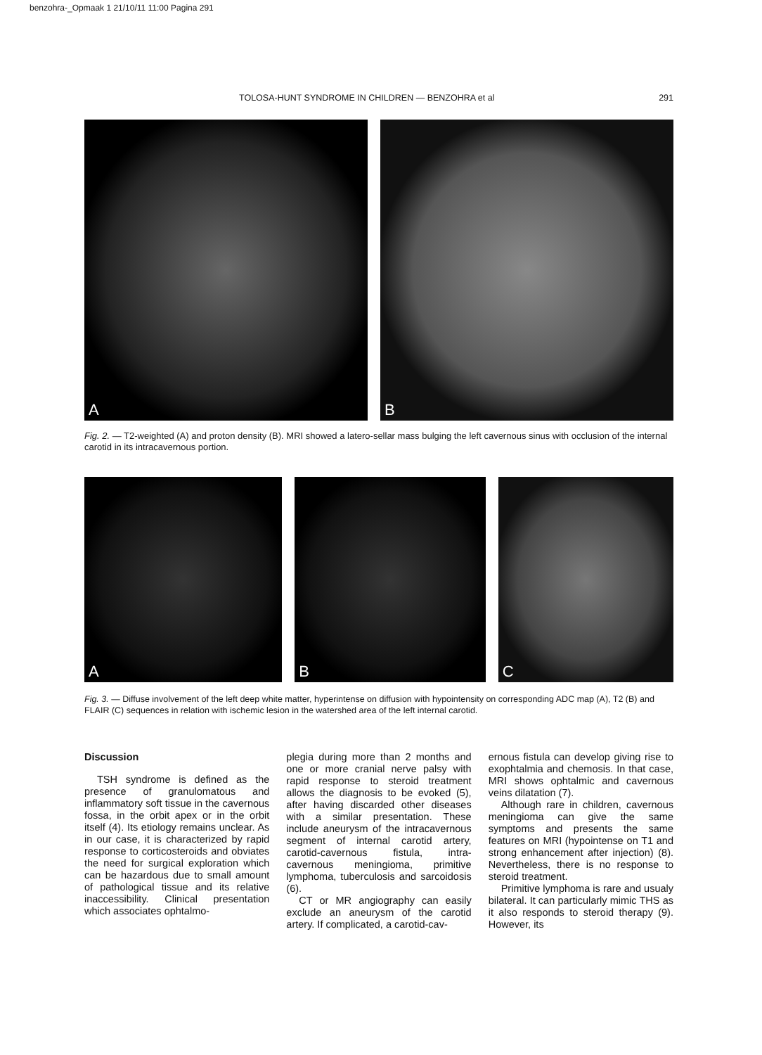benzohra-_Opmaak 1 21/10/11 11:00 Pagina 291
TOLOSA-HUNT SYNDROME IN CHILDREN — BENZOHRA et al 291
A
B
Fig. 2. — T2-weighted (A) and proton density (B). MRI showed a latero-sellar mass bulging the left cavernous sinus with occlusion of the internal carotid in its intracavernous portion.
A
B
C
Fig. 3. — Diffuse involvement of the left deep white matter, hyperintense on diffusion with hypointensity on corresponding ADC map (A), T2 (B) and FLAIR (C) sequences in relation with ischemic lesion in the watershed area of the left internal carotid.
Discussion
TSH syndrome is defined as the presence of granulomatous and inflammatory soft tissue in the cavernous fossa, in the orbit apex or in the orbit itself (4). Its etiology remains unclear. As in our case, it is characterized by rapid response to corticosteroids and obviates the need for surgical exploration which can be hazardous due to small amount of pathological tissue and its relative inaccessibility. Clinical presentation which associates ophtalmo-
plegia during more than 2 months and one or more cranial nerve palsy with rapid response to steroid treatment allows the diagnosis to be evoked (5), after having discarded other diseases with a similar presentation. These include aneurysm of the intracavernous segment of internal carotid artery, carotid-cavernous fistula, intra-cavernous meningioma, primitive lymphoma, tuberculosis and sarcoidosis (6).
CT or MR angiography can easily exclude an aneurysm of the carotid artery. If complicated, a carotid-cav-
ernous fistula can develop giving rise to exophtalmia and chemosis. In that case, MRI shows ophtalmic and cavernous veins dilatation (7).
Although rare in children, cavernous meningioma can give the same symptoms and presents the same features on MRI (hypointense on T1 and strong enhancement after injection) (8). Nevertheless, there is no response to steroid treatment.
Primitive lymphoma is rare and usualy bilateral. It can particularly mimic THS as it also responds to steroid therapy (9). However, its